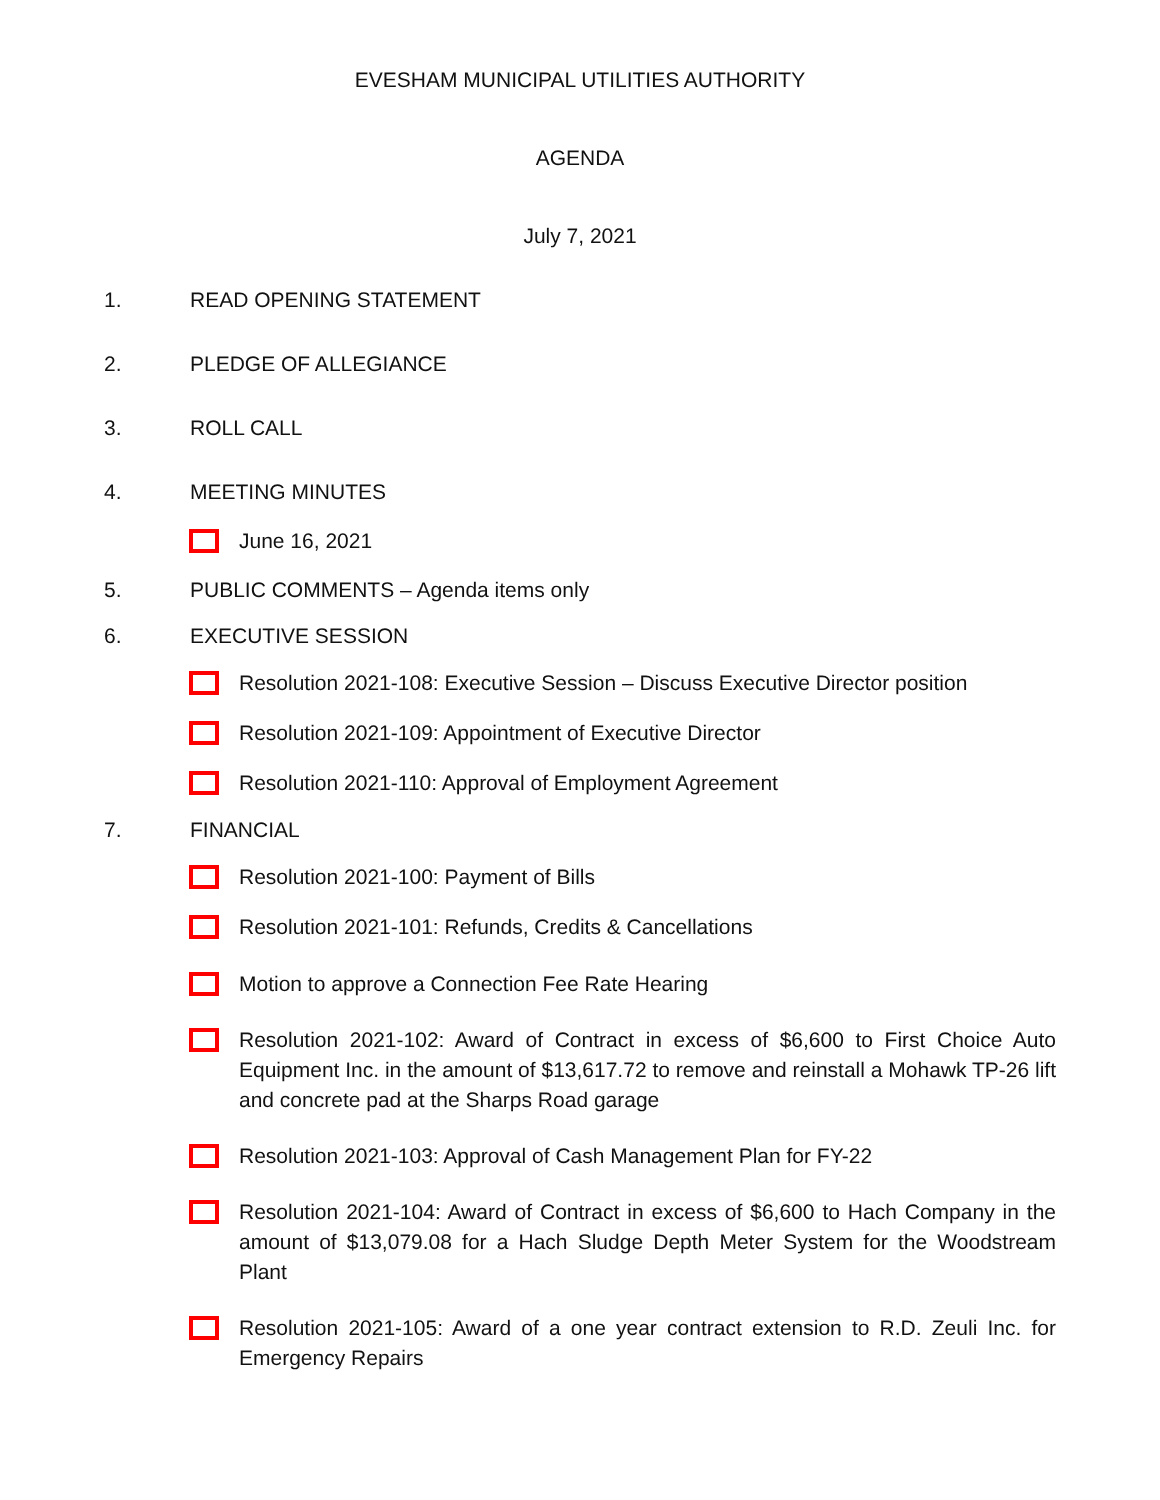EVESHAM MUNICIPAL UTILITIES AUTHORITY
AGENDA
July 7, 2021
1. READ OPENING STATEMENT
2. PLEDGE OF ALLEGIANCE
3. ROLL CALL
4. MEETING MINUTES
June 16, 2021
5. PUBLIC COMMENTS – Agenda items only
6. EXECUTIVE SESSION
Resolution 2021-108: Executive Session – Discuss Executive Director position
Resolution 2021-109: Appointment of Executive Director
Resolution 2021-110: Approval of Employment Agreement
7. FINANCIAL
Resolution 2021-100: Payment of Bills
Resolution 2021-101: Refunds, Credits & Cancellations
Motion to approve a Connection Fee Rate Hearing
Resolution 2021-102: Award of Contract in excess of $6,600 to First Choice Auto Equipment Inc. in the amount of $13,617.72 to remove and reinstall a Mohawk TP-26 lift and concrete pad at the Sharps Road garage
Resolution 2021-103: Approval of Cash Management Plan for FY-22
Resolution 2021-104: Award of Contract in excess of $6,600 to Hach Company in the amount of $13,079.08 for a Hach Sludge Depth Meter System for the Woodstream Plant
Resolution 2021-105: Award of a one year contract extension to R.D. Zeuli Inc. for Emergency Repairs